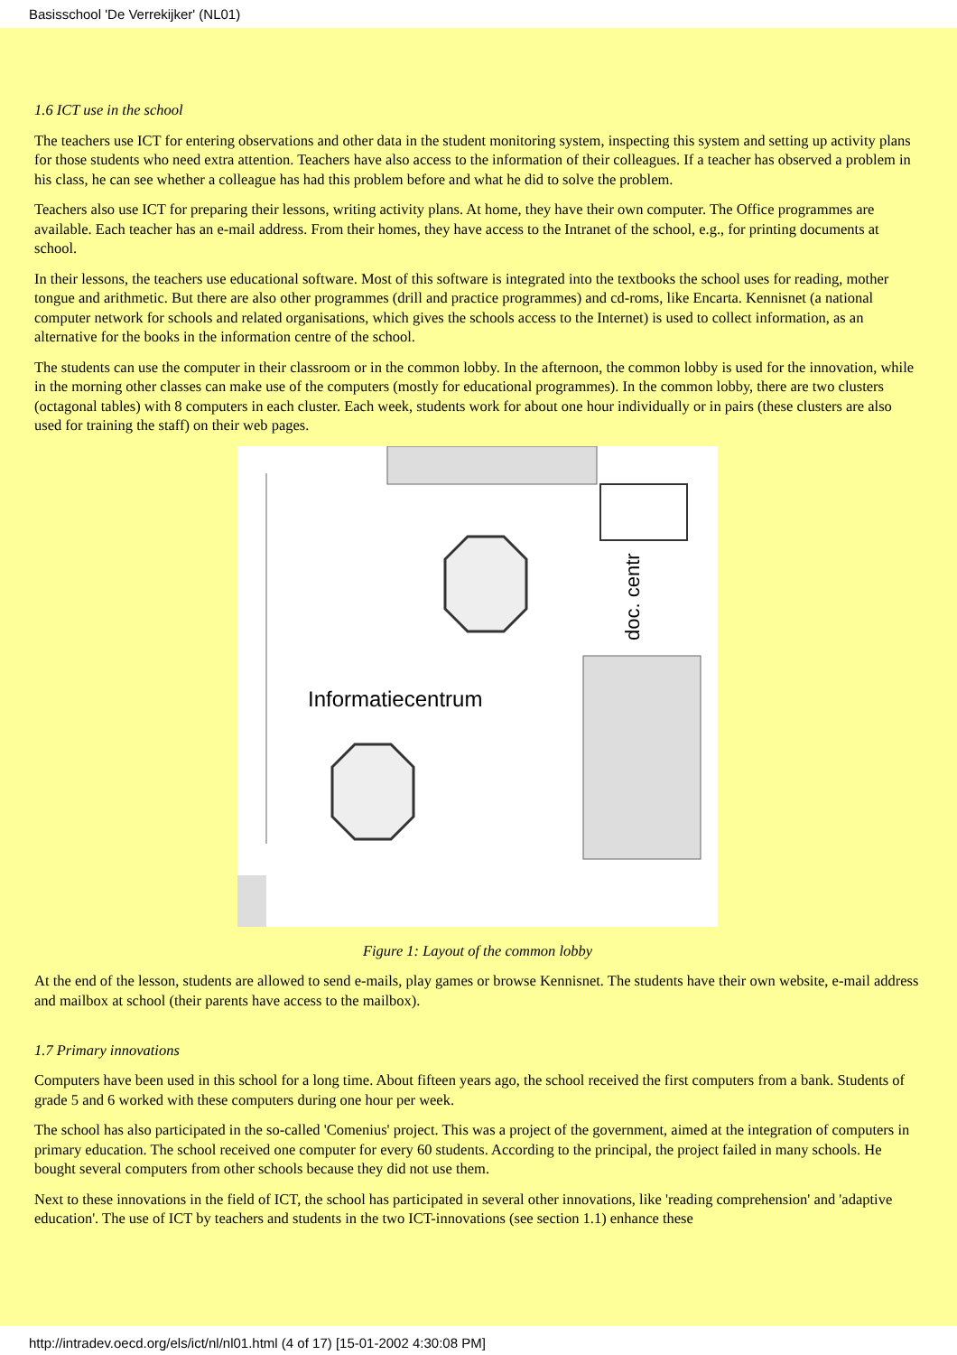Basisschool 'De Verrekijker' (NL01)
1.6 ICT use in the school
The teachers use ICT for entering observations and other data in the student monitoring system, inspecting this system and setting up activity plans for those students who need extra attention. Teachers have also access to the information of their colleagues. If a teacher has observed a problem in his class, he can see whether a colleague has had this problem before and what he did to solve the problem.
Teachers also use ICT for preparing their lessons, writing activity plans. At home, they have their own computer. The Office programmes are available. Each teacher has an e-mail address. From their homes, they have access to the Intranet of the school, e.g., for printing documents at school.
In their lessons, the teachers use educational software. Most of this software is integrated into the textbooks the school uses for reading, mother tongue and arithmetic. But there are also other programmes (drill and practice programmes) and cd-roms, like Encarta. Kennisnet (a national computer network for schools and related organisations, which gives the schools access to the Internet) is used to collect information, as an alternative for the books in the information centre of the school.
The students can use the computer in their classroom or in the common lobby. In the afternoon, the common lobby is used for the innovation, while in the morning other classes can make use of the computers (mostly for educational programmes). In the common lobby, there are two clusters (octagonal tables) with 8 computers in each cluster. Each week, students work for about one hour individually or in pairs (these clusters are also used for training the staff) on their web pages.
doc. centr
Informatiecentrum
Figure 1: Layout of the common lobby
At the end of the lesson, students are allowed to send e-mails, play games or browse Kennisnet. The students have their own website, e-mail address and mailbox at school (their parents have access to the mailbox).
1.7 Primary innovations
Computers have been used in this school for a long time. About fifteen years ago, the school received the first computers from a bank. Students of grade 5 and 6 worked with these computers during one hour per week.
The school has also participated in the so-called 'Comenius' project. This was a project of the government, aimed at the integration of computers in primary education. The school received one computer for every 60 students. According to the principal, the project failed in many schools. He bought several computers from other schools because they did not use them.
Next to these innovations in the field of ICT, the school has participated in several other innovations, like 'reading comprehension' and 'adaptive education'. The use of ICT by teachers and students in the two ICT-innovations (see section 1.1) enhance these
http://intradev.oecd.org/els/ict/nl/nl01.html (4 of 17) [15-01-2002 4:30:08 PM]